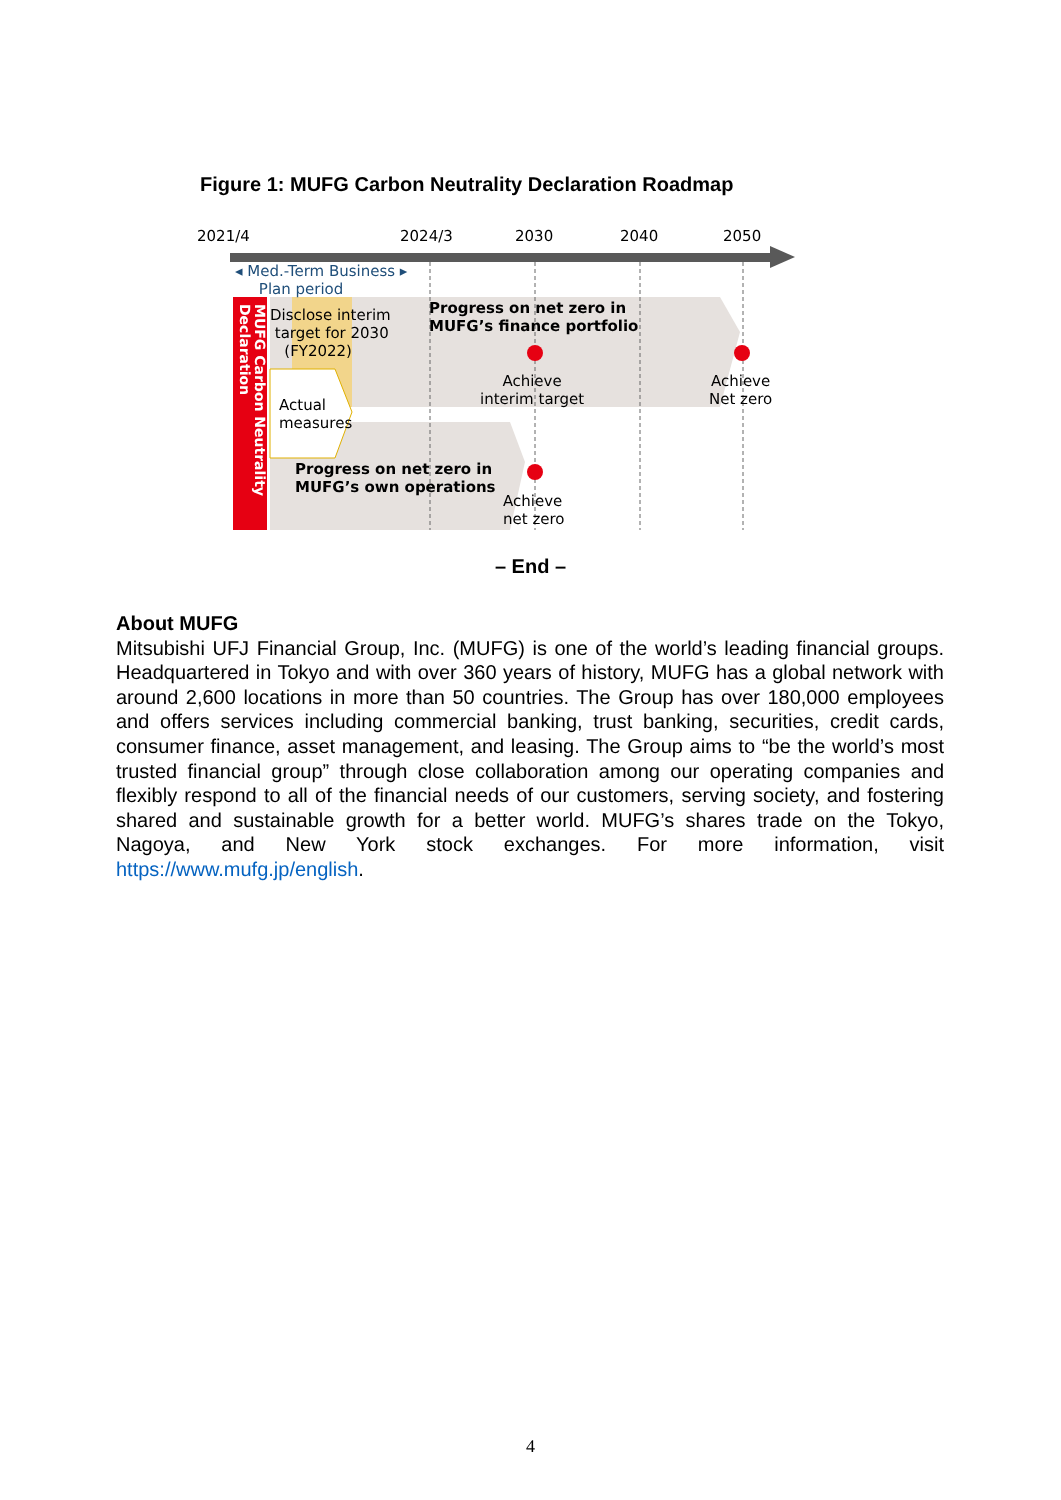Figure 1: MUFG Carbon Neutrality Declaration Roadmap
2021/4 2024/3 2030 2040 2050
◂ Med.-Term Business ▸
Plan period
MUFG Carbon Neutrality Declaration
Disclose interim
target for 2030
(FY2022)
Progress on net zero in
MUFG’s finance portfolio
Actual
measures
Achieve
interim target
Achieve
Net zero
Progress on net zero in
MUFG’s own operations
Achieve
net zero
– End –
About MUFG
Mitsubishi UFJ Financial Group, Inc. (MUFG) is one of the world’s leading financial groups. Headquartered in Tokyo and with over 360 years of history, MUFG has a global network with around 2,600 locations in more than 50 countries. The Group has over 180,000 employees and offers services including commercial banking, trust banking, securities, credit cards, consumer finance, asset management, and leasing. The Group aims to “be the world’s most trusted financial group” through close collaboration among our operating companies and flexibly respond to all of the financial needs of our customers, serving society, and fostering shared and sustainable growth for a better world. MUFG’s shares trade on the Tokyo, Nagoya, and New York stock exchanges. For more information, visit https://www.mufg.jp/english.
4